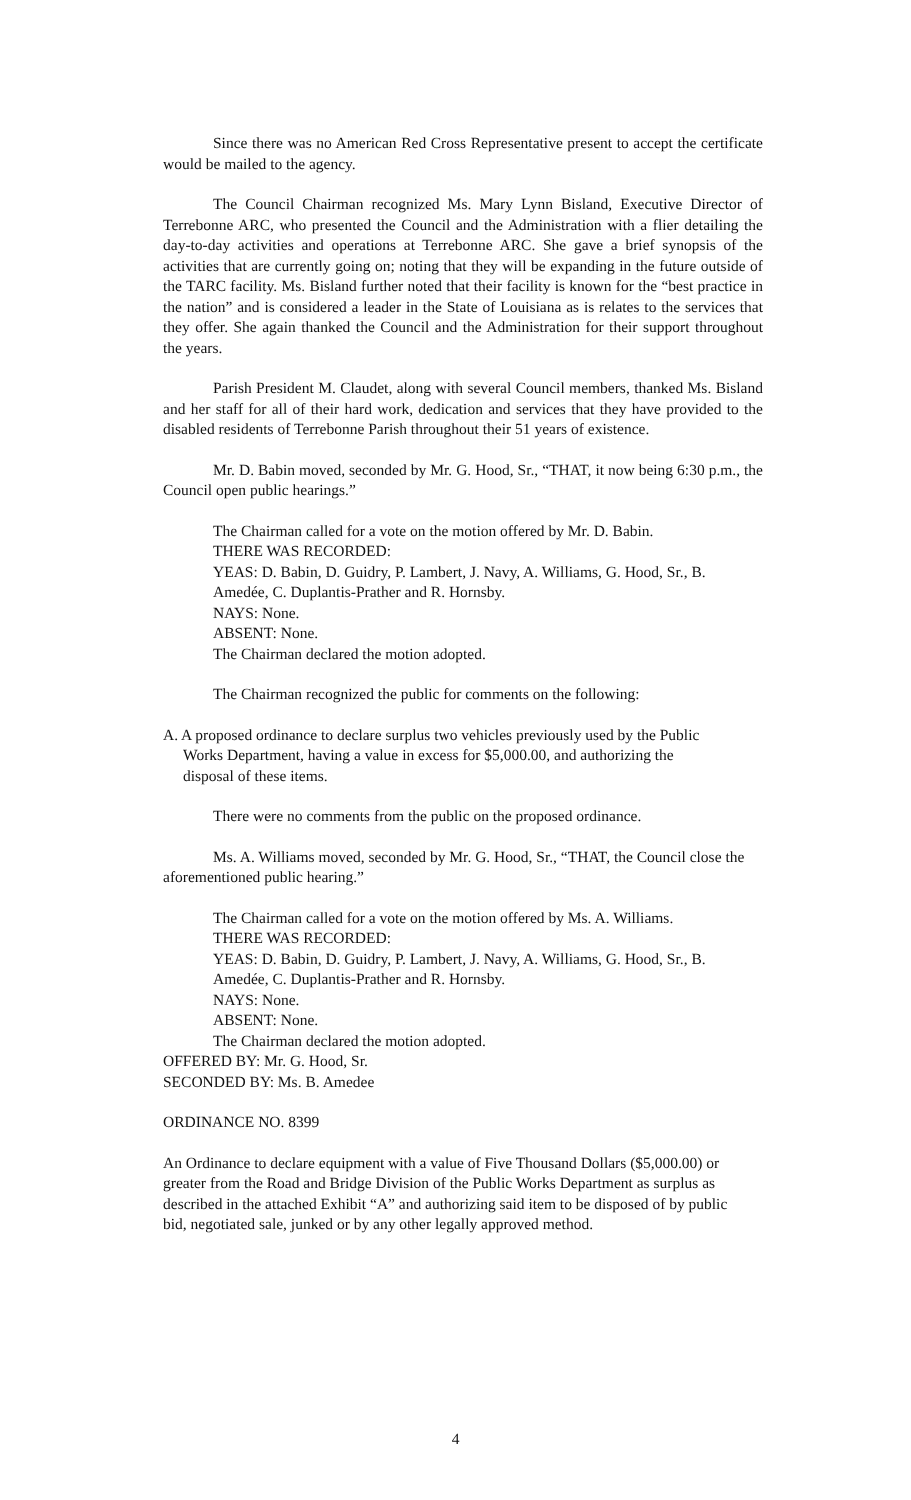Since there was no American Red Cross Representative present to accept the certificate would be mailed to the agency.
The Council Chairman recognized Ms. Mary Lynn Bisland, Executive Director of Terrebonne ARC, who presented the Council and the Administration with a flier detailing the day-to-day activities and operations at Terrebonne ARC. She gave a brief synopsis of the activities that are currently going on; noting that they will be expanding in the future outside of the TARC facility. Ms. Bisland further noted that their facility is known for the “best practice in the nation” and is considered a leader in the State of Louisiana as is relates to the services that they offer. She again thanked the Council and the Administration for their support throughout the years.
Parish President M. Claudet, along with several Council members, thanked Ms. Bisland and her staff for all of their hard work, dedication and services that they have provided to the disabled residents of Terrebonne Parish throughout their 51 years of existence.
Mr. D. Babin moved, seconded by Mr. G. Hood, Sr., “THAT, it now being 6:30 p.m., the Council open public hearings.”
The Chairman called for a vote on the motion offered by Mr. D. Babin.
THERE WAS RECORDED:
YEAS: D. Babin, D. Guidry, P. Lambert, J. Navy, A. Williams, G. Hood, Sr., B. Amedée, C. Duplantis-Prather and R. Hornsby.
NAYS: None.
ABSENT: None.
The Chairman declared the motion adopted.
The Chairman recognized the public for comments on the following:
A. A proposed ordinance to declare surplus two vehicles previously used by the Public Works Department, having a value in excess for $5,000.00, and authorizing the disposal of these items.
There were no comments from the public on the proposed ordinance.
Ms. A. Williams moved, seconded by Mr. G. Hood, Sr., “THAT, the Council close the aforementioned public hearing.”
The Chairman called for a vote on the motion offered by Ms. A. Williams.
THERE WAS RECORDED:
YEAS: D. Babin, D. Guidry, P. Lambert, J. Navy, A. Williams, G. Hood, Sr., B. Amedée, C. Duplantis-Prather and R. Hornsby.
NAYS: None.
ABSENT: None.
The Chairman declared the motion adopted.
OFFERED BY: Mr. G. Hood, Sr.
SECONDED BY: Ms. B. Amedee
ORDINANCE NO. 8399
An Ordinance to declare equipment with a value of Five Thousand Dollars ($5,000.00) or greater from the Road and Bridge Division of the Public Works Department as surplus as described in the attached Exhibit “A” and authorizing said item to be disposed of by public bid, negotiated sale, junked or by any other legally approved method.
4